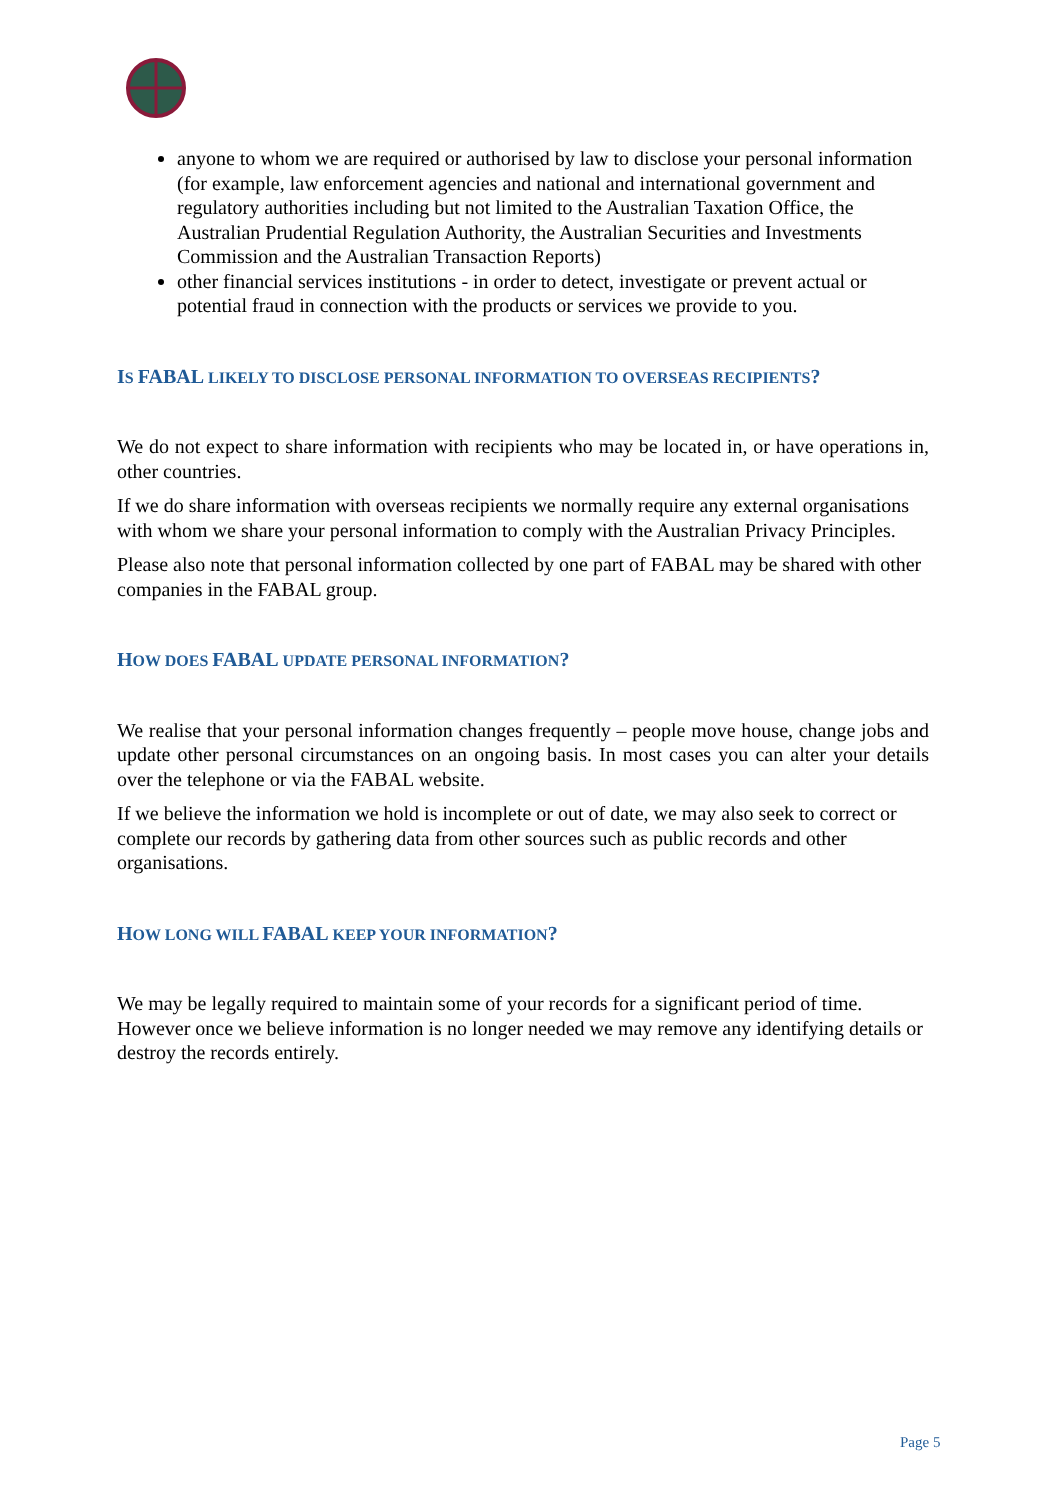anyone to whom we are required or authorised by law to disclose your personal information (for example, law enforcement agencies and national and international government and regulatory authorities including but not limited to the Australian Taxation Office, the Australian Prudential Regulation Authority, the Australian Securities and Investments Commission and the Australian Transaction Reports)
other financial services institutions - in order to detect, investigate or prevent actual or potential fraud in connection with the products or services we provide to you.
IS FABAL LIKELY TO DISCLOSE PERSONAL INFORMATION TO OVERSEAS RECIPIENTS?
We do not expect to share information with recipients who may be located in, or have operations in, other countries.
If we do share information with overseas recipients we normally require any external organisations with whom we share your personal information to comply with the Australian Privacy Principles.
Please also note that personal information collected by one part of FABAL may be shared with other companies in the FABAL group.
HOW DOES FABAL UPDATE PERSONAL INFORMATION?
We realise that your personal information changes frequently – people move house, change jobs and update other personal circumstances on an ongoing basis. In most cases you can alter your details over the telephone or via the FABAL website.
If we believe the information we hold is incomplete or out of date, we may also seek to correct or complete our records by gathering data from other sources such as public records and other organisations.
HOW LONG WILL FABAL KEEP YOUR INFORMATION?
We may be legally required to maintain some of your records for a significant period of time. However once we believe information is no longer needed we may remove any identifying details or destroy the records entirely.
Page 5